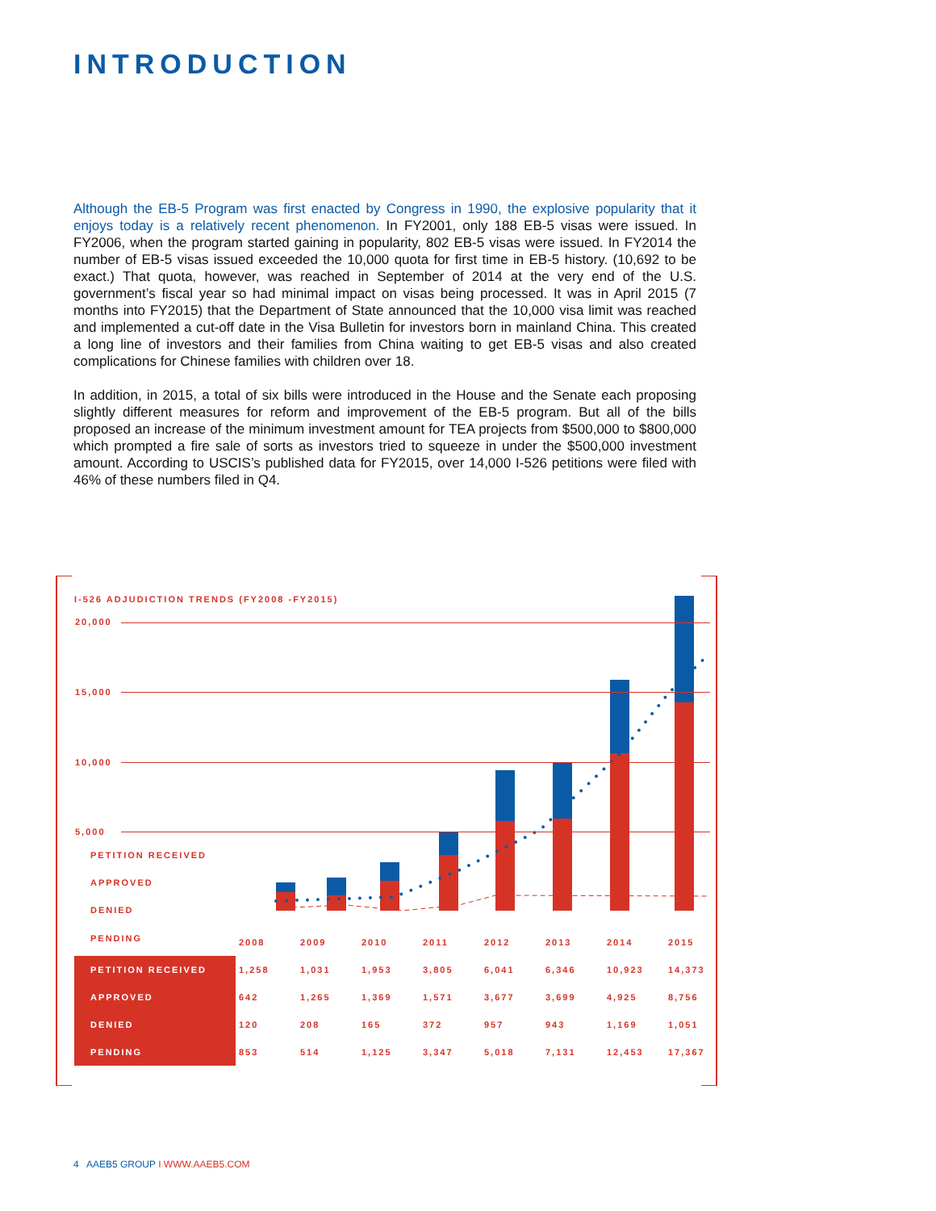INTRODUCTION
Although the EB-5 Program was first enacted by Congress in 1990, the explosive popularity that it enjoys today is a relatively recent phenomenon. In FY2001, only 188 EB-5 visas were issued. In FY2006, when the program started gaining in popularity, 802 EB-5 visas were issued. In FY2014 the number of EB-5 visas issued exceeded the 10,000 quota for first time in EB-5 history. (10,692 to be exact.) That quota, however, was reached in September of 2014 at the very end of the U.S. government’s fiscal year so had minimal impact on visas being processed. It was in April 2015 (7 months into FY2015) that the Department of State announced that the 10,000 visa limit was reached and implemented a cut-off date in the Visa Bulletin for investors born in mainland China. This created a long line of investors and their families from China waiting to get EB-5 visas and also created complications for Chinese families with children over 18.
In addition, in 2015, a total of six bills were introduced in the House and the Senate each proposing slightly different measures for reform and improvement of the EB-5 program. But all of the bills proposed an increase of the minimum investment amount for TEA projects from $500,000 to $800,000 which prompted a fire sale of sorts as investors tried to squeeze in under the $500,000 investment amount. According to USCIS’s published data for FY2015, over 14,000 I-526 petitions were filed with 46% of these numbers filed in Q4.
I-526 ADJUDICTION TRENDS (FY2008 -FY2015)
20,000
15,000
10,000
5,000
PETITION RECEIVED
APPROVED
DENIED
PENDING
| | 2008 | 2009 | 2010 | 2011 | 2012 | 2013 | 2014 | 2015 |
| PETITION RECEIVED | 1,258 | 1,031 | 1,953 | 3,805 | 6,041 | 6,346 | 10,923 | 14,373 |
| APPROVED | 642 | 1,265 | 1,369 | 1,571 | 3,677 | 3,699 | 4,925 | 8,756 |
| DENIED | 120 | 208 | 165 | 372 | 957 | 943 | 1,169 | 1,051 |
| PENDING | 853 | 514 | 1,125 | 3,347 | 5,018 | 7,131 | 12,453 | 17,367 |
4 AAEB5 GROUP I WWW.AAEB5.COM